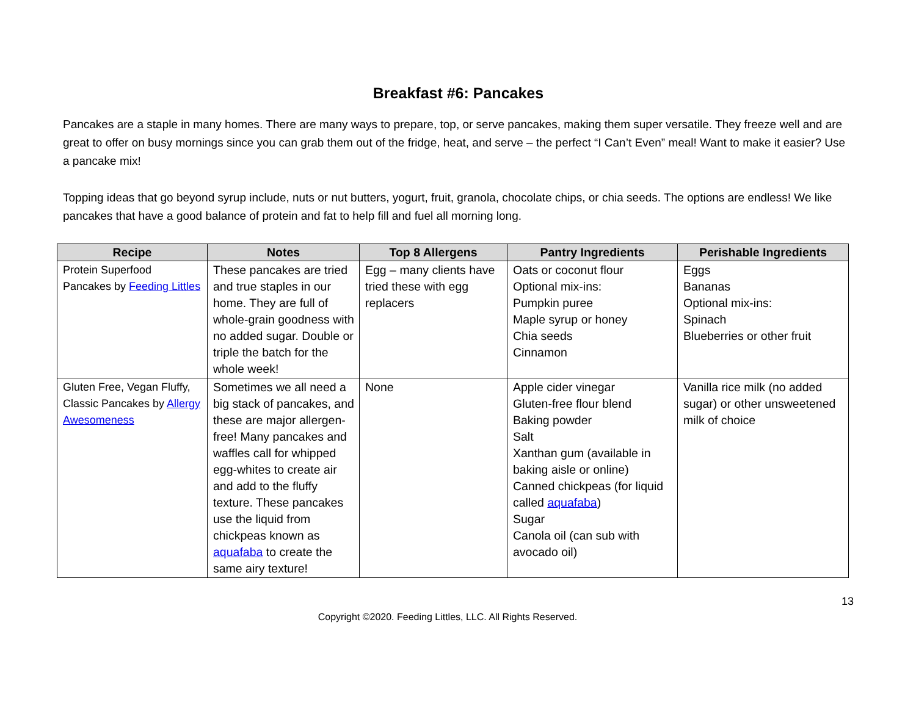Breakfast #6: Pancakes
Pancakes are a staple in many homes. There are many ways to prepare, top, or serve pancakes, making them super versatile. They freeze well and are great to offer on busy mornings since you can grab them out of the fridge, heat, and serve – the perfect “I Can’t Even” meal! Want to make it easier? Use a pancake mix!
Topping ideas that go beyond syrup include, nuts or nut butters, yogurt, fruit, granola, chocolate chips, or chia seeds. The options are endless! We like pancakes that have a good balance of protein and fat to help fill and fuel all morning long.
| Recipe | Notes | Top 8 Allergens | Pantry Ingredients | Perishable Ingredients |
| --- | --- | --- | --- | --- |
| Protein Superfood Pancakes by Feeding Littles | These pancakes are tried and true staples in our home. They are full of whole-grain goodness with no added sugar. Double or triple the batch for the whole week! | Egg – many clients have tried these with egg replacers | Oats or coconut flour Optional mix-ins: Pumpkin puree Maple syrup or honey Chia seeds Cinnamon | Eggs Bananas Optional mix-ins: Spinach Blueberries or other fruit |
| Gluten Free, Vegan Fluffy, Classic Pancakes by Allergy Awesomeness | Sometimes we all need a big stack of pancakes, and these are major allergen-free! Many pancakes and waffles call for whipped egg-whites to create air and add to the fluffy texture. These pancakes use the liquid from chickpeas known as aquafaba to create the same airy texture! | None | Apple cider vinegar Gluten-free flour blend Baking powder Salt Xanthan gum (available in baking aisle or online) Canned chickpeas (for liquid called aquafaba ) Sugar Canola oil (can sub with avocado oil) | Vanilla rice milk (no added sugar) or other unsweetened milk of choice |
13
Copyright ©2020. Feeding Littles, LLC. All Rights Reserved.